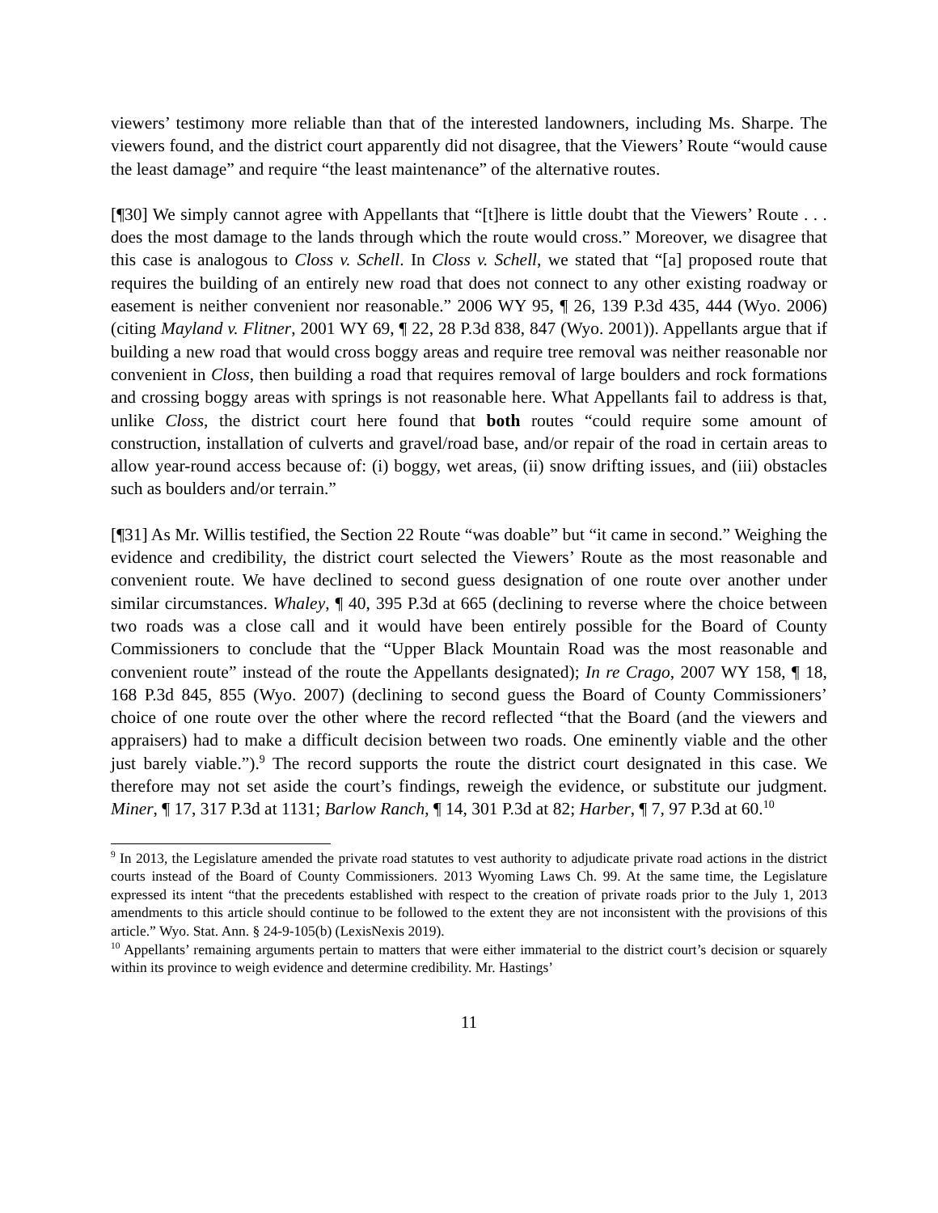viewers’ testimony more reliable than that of the interested landowners, including Ms. Sharpe. The viewers found, and the district court apparently did not disagree, that the Viewers’ Route “would cause the least damage” and require “the least maintenance” of the alternative routes.
[¶30] We simply cannot agree with Appellants that “[t]here is little doubt that the Viewers’ Route . . . does the most damage to the lands through which the route would cross.” Moreover, we disagree that this case is analogous to Closs v. Schell. In Closs v. Schell, we stated that “[a] proposed route that requires the building of an entirely new road that does not connect to any other existing roadway or easement is neither convenient nor reasonable.” 2006 WY 95, ¶ 26, 139 P.3d 435, 444 (Wyo. 2006) (citing Mayland v. Flitner, 2001 WY 69, ¶ 22, 28 P.3d 838, 847 (Wyo. 2001)). Appellants argue that if building a new road that would cross boggy areas and require tree removal was neither reasonable nor convenient in Closs, then building a road that requires removal of large boulders and rock formations and crossing boggy areas with springs is not reasonable here. What Appellants fail to address is that, unlike Closs, the district court here found that both routes “could require some amount of construction, installation of culverts and gravel/road base, and/or repair of the road in certain areas to allow year-round access because of: (i) boggy, wet areas, (ii) snow drifting issues, and (iii) obstacles such as boulders and/or terrain.”
[¶31] As Mr. Willis testified, the Section 22 Route “was doable” but “it came in second.” Weighing the evidence and credibility, the district court selected the Viewers’ Route as the most reasonable and convenient route. We have declined to second guess designation of one route over another under similar circumstances. Whaley, ¶ 40, 395 P.3d at 665 (declining to reverse where the choice between two roads was a close call and it would have been entirely possible for the Board of County Commissioners to conclude that the “Upper Black Mountain Road was the most reasonable and convenient route” instead of the route the Appellants designated); In re Crago, 2007 WY 158, ¶ 18, 168 P.3d 845, 855 (Wyo. 2007) (declining to second guess the Board of County Commissioners’ choice of one route over the other where the record reflected “that the Board (and the viewers and appraisers) had to make a difficult decision between two roads. One eminently viable and the other just barely viable.”).<sup>9</sup> The record supports the route the district court designated in this case. We therefore may not set aside the court’s findings, reweigh the evidence, or substitute our judgment. Miner, ¶ 17, 317 P.3d at 1131; Barlow Ranch, ¶ 14, 301 P.3d at 82; Harber, ¶ 7, 97 P.3d at 60.<sup>10</sup>
<sup>9</sup> In 2013, the Legislature amended the private road statutes to vest authority to adjudicate private road actions in the district courts instead of the Board of County Commissioners. 2013 Wyoming Laws Ch. 99. At the same time, the Legislature expressed its intent “that the precedents established with respect to the creation of private roads prior to the July 1, 2013 amendments to this article should continue to be followed to the extent they are not inconsistent with the provisions of this article.” Wyo. Stat. Ann. § 24-9-105(b) (LexisNexis 2019).
<sup>10</sup> Appellants’ remaining arguments pertain to matters that were either immaterial to the district court’s decision or squarely within its province to weigh evidence and determine credibility. Mr. Hastings’
11